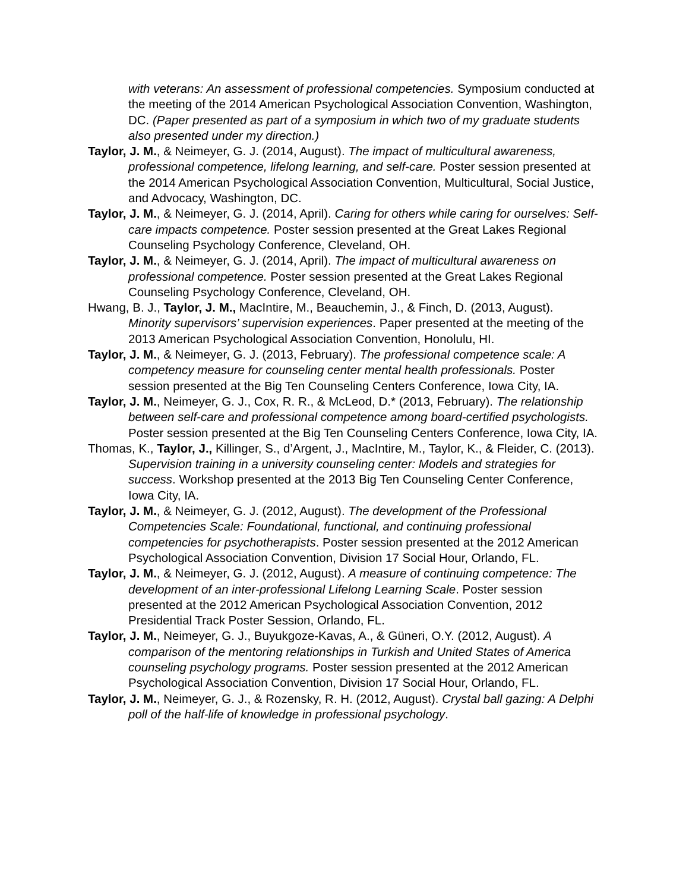with veterans: An assessment of professional competencies. Symposium conducted at the meeting of the 2014 American Psychological Association Convention, Washington, DC. (Paper presented as part of a symposium in which two of my graduate students also presented under my direction.)
Taylor, J. M., & Neimeyer, G. J. (2014, August). The impact of multicultural awareness, professional competence, lifelong learning, and self-care. Poster session presented at the 2014 American Psychological Association Convention, Multicultural, Social Justice, and Advocacy, Washington, DC.
Taylor, J. M., & Neimeyer, G. J. (2014, April). Caring for others while caring for ourselves: Self-care impacts competence. Poster session presented at the Great Lakes Regional Counseling Psychology Conference, Cleveland, OH.
Taylor, J. M., & Neimeyer, G. J. (2014, April). The impact of multicultural awareness on professional competence. Poster session presented at the Great Lakes Regional Counseling Psychology Conference, Cleveland, OH.
Hwang, B. J., Taylor, J. M., MacIntire, M., Beauchemin, J., & Finch, D. (2013, August). Minority supervisors’ supervision experiences. Paper presented at the meeting of the 2013 American Psychological Association Convention, Honolulu, HI.
Taylor, J. M., & Neimeyer, G. J. (2013, February). The professional competence scale: A competency measure for counseling center mental health professionals. Poster session presented at the Big Ten Counseling Centers Conference, Iowa City, IA.
Taylor, J. M., Neimeyer, G. J., Cox, R. R., & McLeod, D.* (2013, February). The relationship between self-care and professional competence among board-certified psychologists. Poster session presented at the Big Ten Counseling Centers Conference, Iowa City, IA.
Thomas, K., Taylor, J., Killinger, S., d’Argent, J., MacIntire, M., Taylor, K., & Fleider, C. (2013). Supervision training in a university counseling center: Models and strategies for success. Workshop presented at the 2013 Big Ten Counseling Center Conference, Iowa City, IA.
Taylor, J. M., & Neimeyer, G. J. (2012, August). The development of the Professional Competencies Scale: Foundational, functional, and continuing professional competencies for psychotherapists. Poster session presented at the 2012 American Psychological Association Convention, Division 17 Social Hour, Orlando, FL.
Taylor, J. M., & Neimeyer, G. J. (2012, August). A measure of continuing competence: The development of an inter-professional Lifelong Learning Scale. Poster session presented at the 2012 American Psychological Association Convention, 2012 Presidential Track Poster Session, Orlando, FL.
Taylor, J. M., Neimeyer, G. J., Buyukgoze-Kavas, A., & Güneri, O.Y. (2012, August). A comparison of the mentoring relationships in Turkish and United States of America counseling psychology programs. Poster session presented at the 2012 American Psychological Association Convention, Division 17 Social Hour, Orlando, FL.
Taylor, J. M., Neimeyer, G. J., & Rozensky, R. H. (2012, August). Crystal ball gazing: A Delphi poll of the half-life of knowledge in professional psychology.